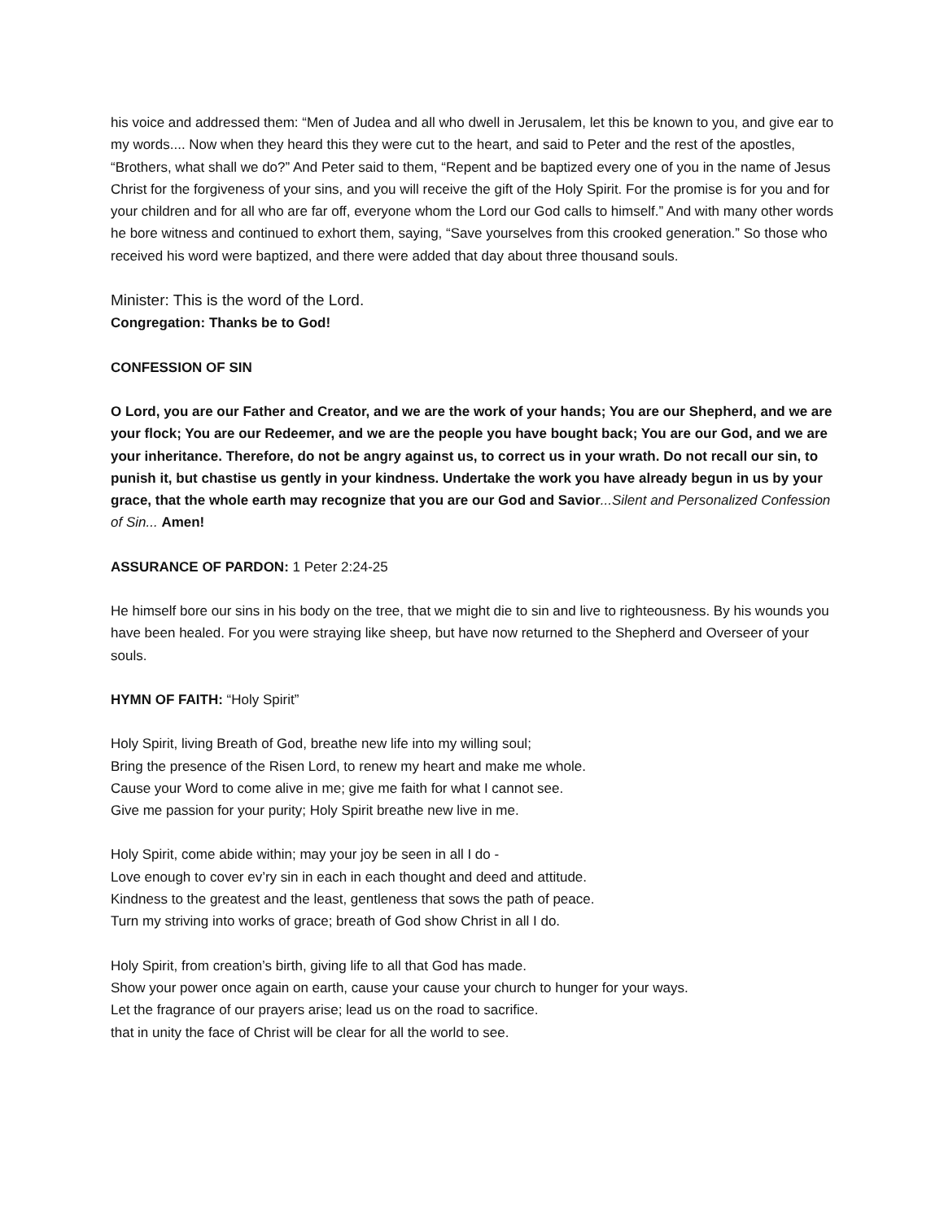his voice and addressed them: “Men of Judea and all who dwell in Jerusalem, let this be known to you, and give ear to my words.... Now when they heard this they were cut to the heart, and said to Peter and the rest of the apostles, “Brothers, what shall we do?” And Peter said to them, “Repent and be baptized every one of you in the name of Jesus Christ for the forgiveness of your sins, and you will receive the gift of the Holy Spirit. For the promise is for you and for your children and for all who are far off, everyone whom the Lord our God calls to himself.” And with many other words he bore witness and continued to exhort them, saying, “Save yourselves from this crooked generation.” So those who received his word were baptized, and there were added that day about three thousand souls.
Minister: This is the word of the Lord.
Congregation: Thanks be to God!
CONFESSION OF SIN
O Lord, you are our Father and Creator, and we are the work of your hands; You are our Shepherd, and we are your flock; You are our Redeemer, and we are the people you have bought back; You are our God, and we are your inheritance. Therefore, do not be angry against us, to correct us in your wrath. Do not recall our sin, to punish it, but chastise us gently in your kindness. Undertake the work you have already begun in us by your grace, that the whole earth may recognize that you are our God and Savior...Silent and Personalized Confession of Sin... Amen!
ASSURANCE OF PARDON: 1 Peter 2:24-25
He himself bore our sins in his body on the tree, that we might die to sin and live to righteousness. By his wounds you have been healed. For you were straying like sheep, but have now returned to the Shepherd and Overseer of your souls.
HYMN OF FAITH: “Holy Spirit”
Holy Spirit, living Breath of God, breathe new life into my willing soul;
Bring the presence of the Risen Lord, to renew my heart and make me whole.
Cause your Word to come alive in me; give me faith for what I cannot see.
Give me passion for your purity; Holy Spirit breathe new live in me.
Holy Spirit, come abide within; may your joy be seen in all I do -
Love enough to cover ev’ry sin in each in each thought and deed and attitude.
Kindness to the greatest and the least, gentleness that sows the path of peace.
Turn my striving into works of grace; breath of God show Christ in all I do.
Holy Spirit, from creation’s birth, giving life to all that God has made.
Show your power once again on earth, cause your cause your church to hunger for your ways.
Let the fragrance of our prayers arise; lead us on the road to sacrifice.
that in unity the face of Christ will be clear for all the world to see.